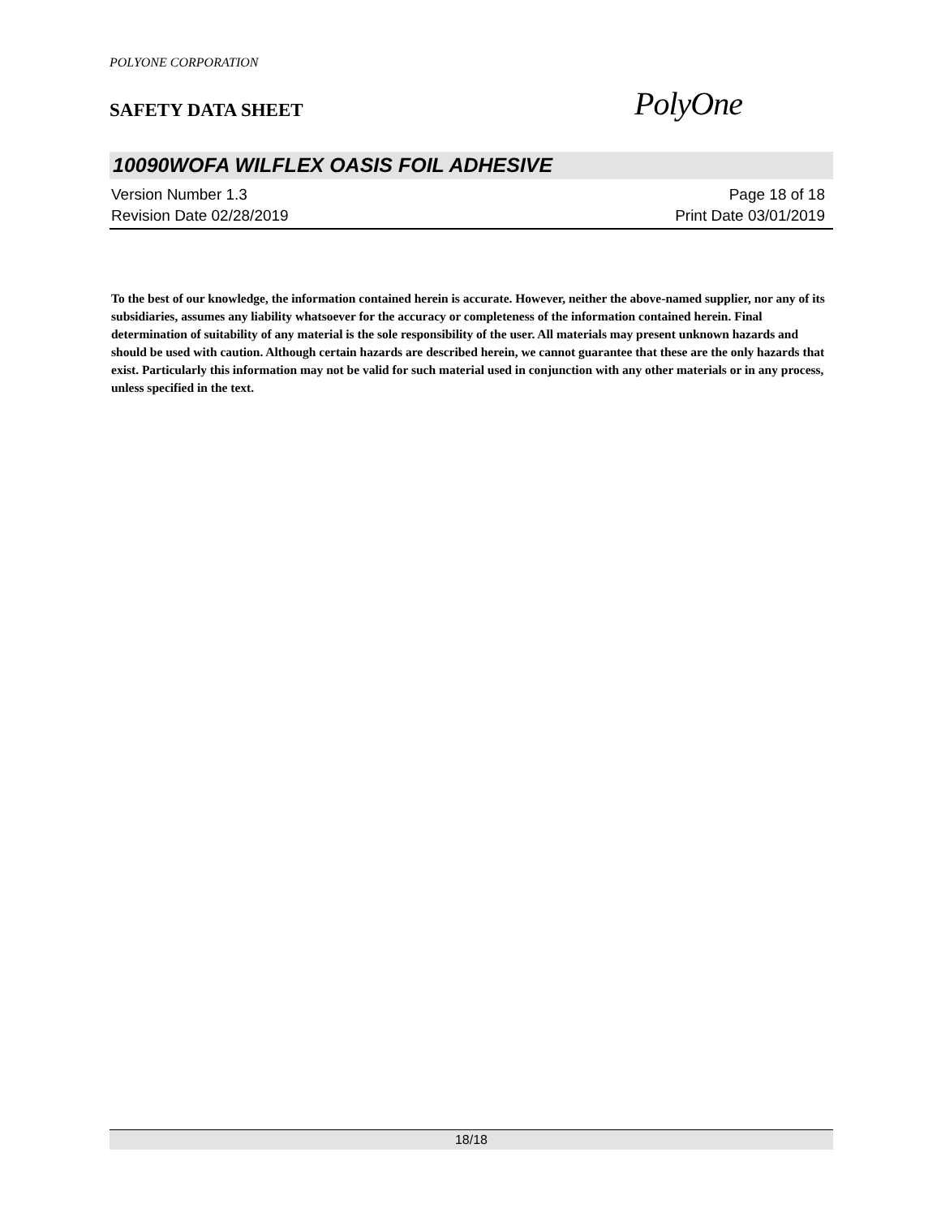POLYONE CORPORATION
SAFETY DATA SHEET
PolyOne
10090WOFA WILFLEX OASIS FOIL ADHESIVE
Version Number 1.3
Revision Date 02/28/2019
Page 18 of 18
Print Date 03/01/2019
To the best of our knowledge, the information contained herein is accurate. However, neither the above-named supplier, nor any of its subsidiaries, assumes any liability whatsoever for the accuracy or completeness of the information contained herein. Final determination of suitability of any material is the sole responsibility of the user. All materials may present unknown hazards and should be used with caution. Although certain hazards are described herein, we cannot guarantee that these are the only hazards that exist. Particularly this information may not be valid for such material used in conjunction with any other materials or in any process, unless specified in the text.
18/18